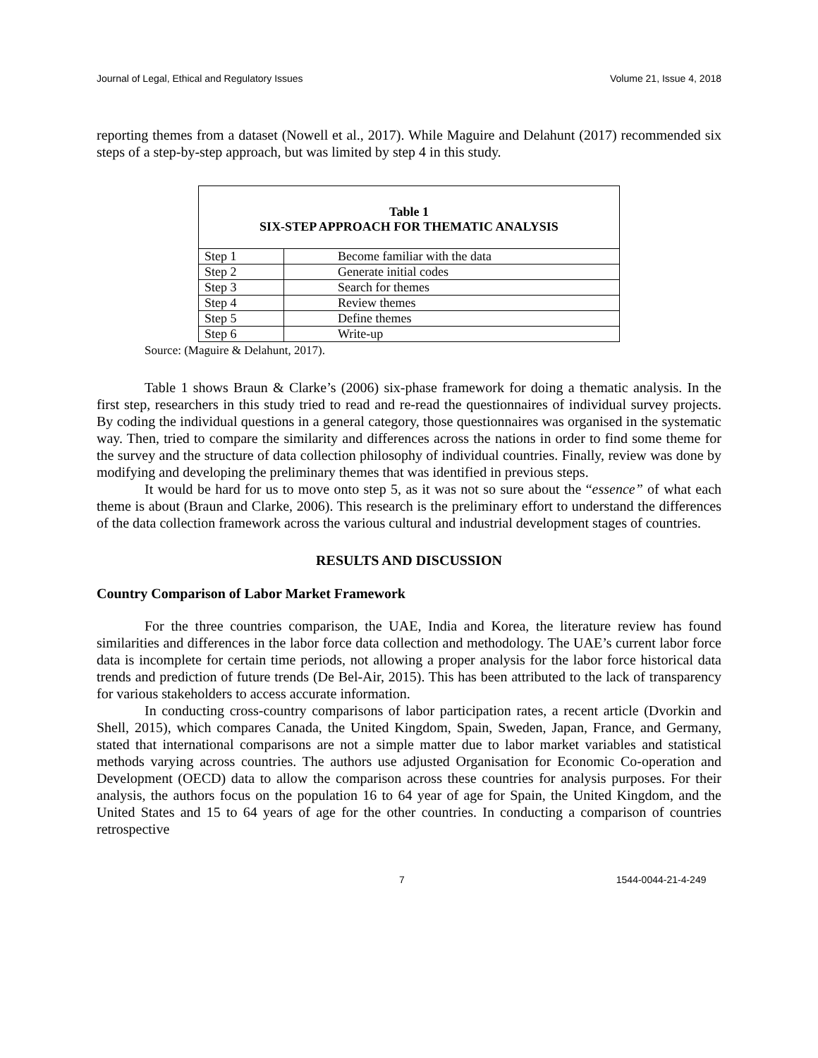Journal of Legal, Ethical and Regulatory Issues Volume 21, Issue 4, 2018
reporting themes from a dataset (Nowell et al., 2017). While Maguire and Delahunt (2017) recommended six steps of a step-by-step approach, but was limited by step 4 in this study.
Table 1
SIX-STEP APPROACH FOR THEMATIC ANALYSIS
| Step 1 | Become familiar with the data |
| Step 2 | Generate initial codes |
| Step 3 | Search for themes |
| Step 4 | Review themes |
| Step 5 | Define themes |
| Step 6 | Write-up |
Source: (Maguire & Delahunt, 2017).
Table 1 shows Braun & Clarke’s (2006) six-phase framework for doing a thematic analysis. In the first step, researchers in this study tried to read and re-read the questionnaires of individual survey projects. By coding the individual questions in a general category, those questionnaires was organised in the systematic way. Then, tried to compare the similarity and differences across the nations in order to find some theme for the survey and the structure of data collection philosophy of individual countries. Finally, review was done by modifying and developing the preliminary themes that was identified in previous steps.
It would be hard for us to move onto step 5, as it was not so sure about the “essence” of what each theme is about (Braun and Clarke, 2006). This research is the preliminary effort to understand the differences of the data collection framework across the various cultural and industrial development stages of countries.
RESULTS AND DISCUSSION
Country Comparison of Labor Market Framework
For the three countries comparison, the UAE, India and Korea, the literature review has found similarities and differences in the labor force data collection and methodology. The UAE’s current labor force data is incomplete for certain time periods, not allowing a proper analysis for the labor force historical data trends and prediction of future trends (De Bel-Air, 2015). This has been attributed to the lack of transparency for various stakeholders to access accurate information.
In conducting cross-country comparisons of labor participation rates, a recent article (Dvorkin and Shell, 2015), which compares Canada, the United Kingdom, Spain, Sweden, Japan, France, and Germany, stated that international comparisons are not a simple matter due to labor market variables and statistical methods varying across countries. The authors use adjusted Organisation for Economic Co-operation and Development (OECD) data to allow the comparison across these countries for analysis purposes. For their analysis, the authors focus on the population 16 to 64 year of age for Spain, the United Kingdom, and the United States and 15 to 64 years of age for the other countries. In conducting a comparison of countries retrospective
7 1544-0044-21-4-249